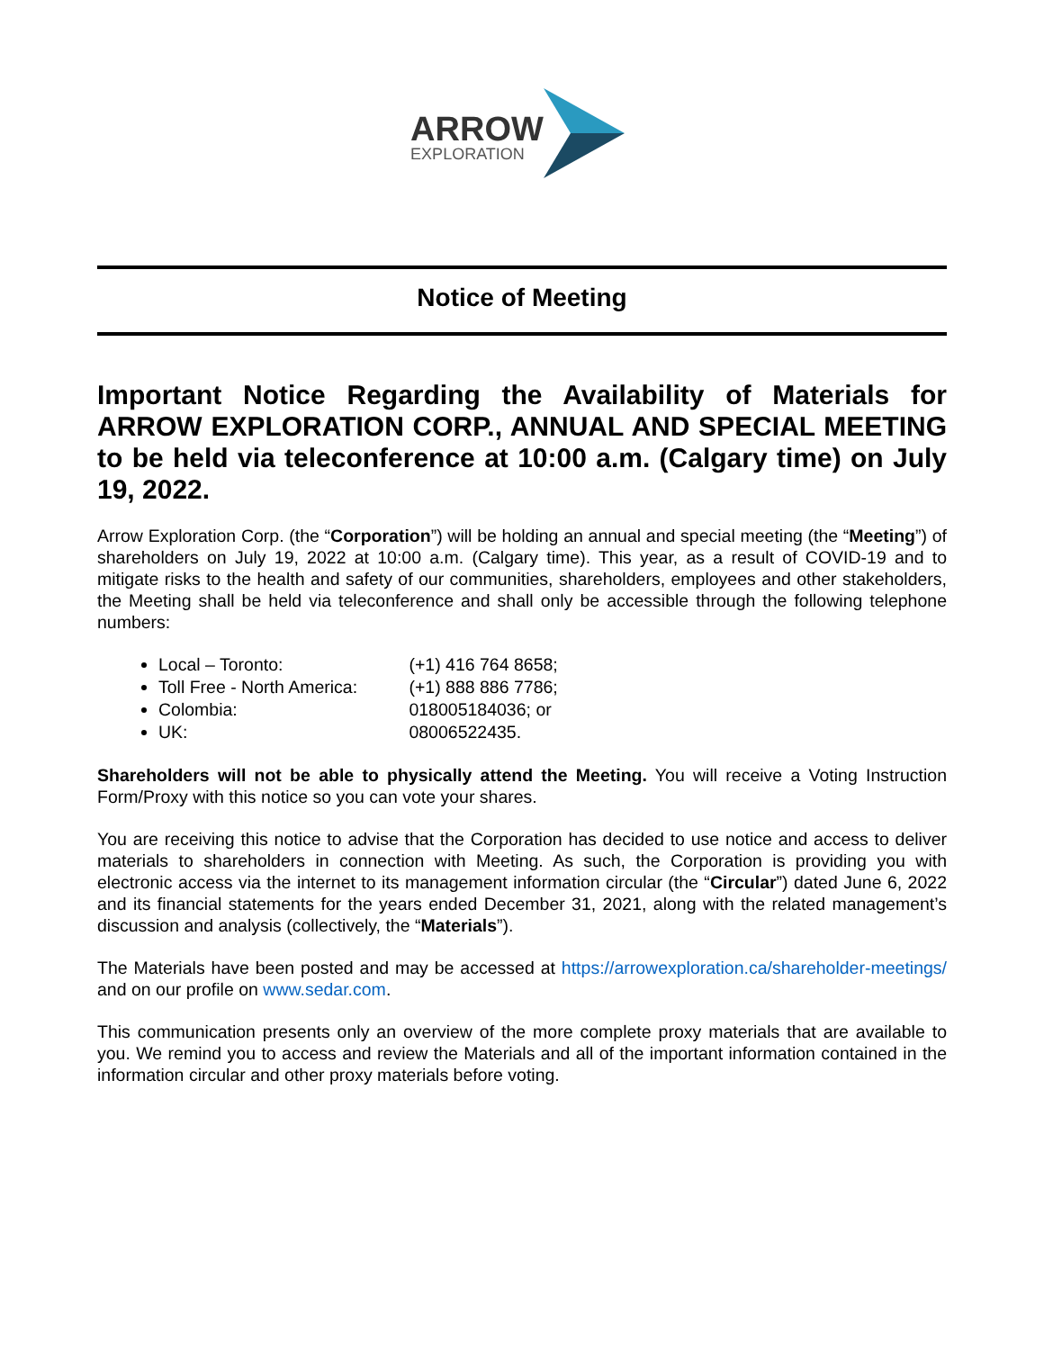ARROW
EXPLORATION
Notice of Meeting
Important Notice Regarding the Availability of Materials for ARROW EXPLORATION CORP., ANNUAL AND SPECIAL MEETING to be held via teleconference at 10:00 a.m. (Calgary time) on July 19, 2022.
Arrow Exploration Corp. (the “Corporation”) will be holding an annual and special meeting (the “Meeting”) of shareholders on July 19, 2022 at 10:00 a.m. (Calgary time). This year, as a result of COVID-19 and to mitigate risks to the health and safety of our communities, shareholders, employees and other stakeholders, the Meeting shall be held via teleconference and shall only be accessible through the following telephone numbers:
Local – Toronto: (+1) 416 764 8658;
Toll Free - North America: (+1) 888 886 7786;
Colombia: 018005184036; or
UK: 08006522435.
Shareholders will not be able to physically attend the Meeting. You will receive a Voting Instruction Form/Proxy with this notice so you can vote your shares.
You are receiving this notice to advise that the Corporation has decided to use notice and access to deliver materials to shareholders in connection with Meeting. As such, the Corporation is providing you with electronic access via the internet to its management information circular (the “Circular”) dated June 6, 2022 and its financial statements for the years ended December 31, 2021, along with the related management’s discussion and analysis (collectively, the “Materials”).
The Materials have been posted and may be accessed at https://arrowexploration.ca/shareholder-meetings/ and on our profile on www.sedar.com.
This communication presents only an overview of the more complete proxy materials that are available to you. We remind you to access and review the Materials and all of the important information contained in the information circular and other proxy materials before voting.